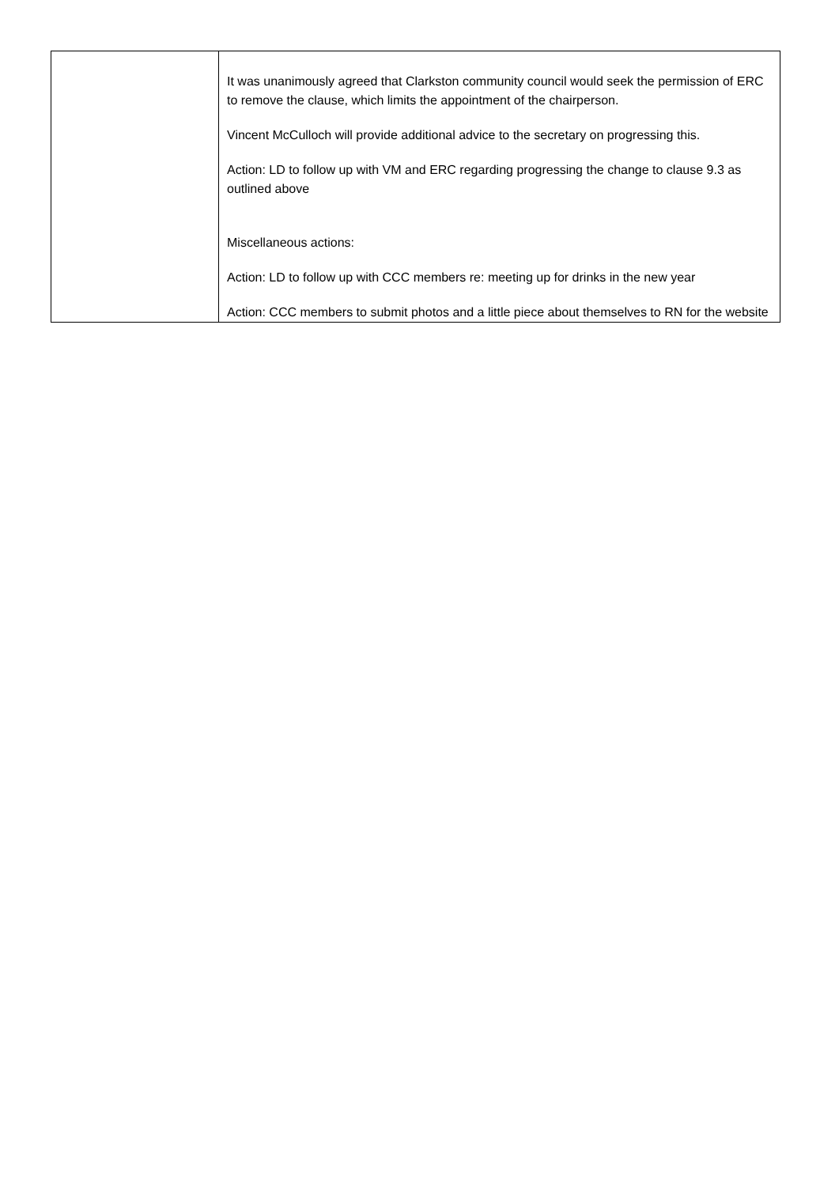| | It was unanimously agreed that Clarkston community council would seek the permission of ERC to remove the clause, which limits the appointment of the chairperson. Vincent McCulloch will provide additional advice to the secretary on progressing this. Action: LD to follow up with VM and ERC regarding progressing the change to clause 9.3 as outlined above Miscellaneous actions: Action: LD to follow up with CCC members re: meeting up for drinks in the new year Action: CCC members to submit photos and a little piece about themselves to RN for the website |